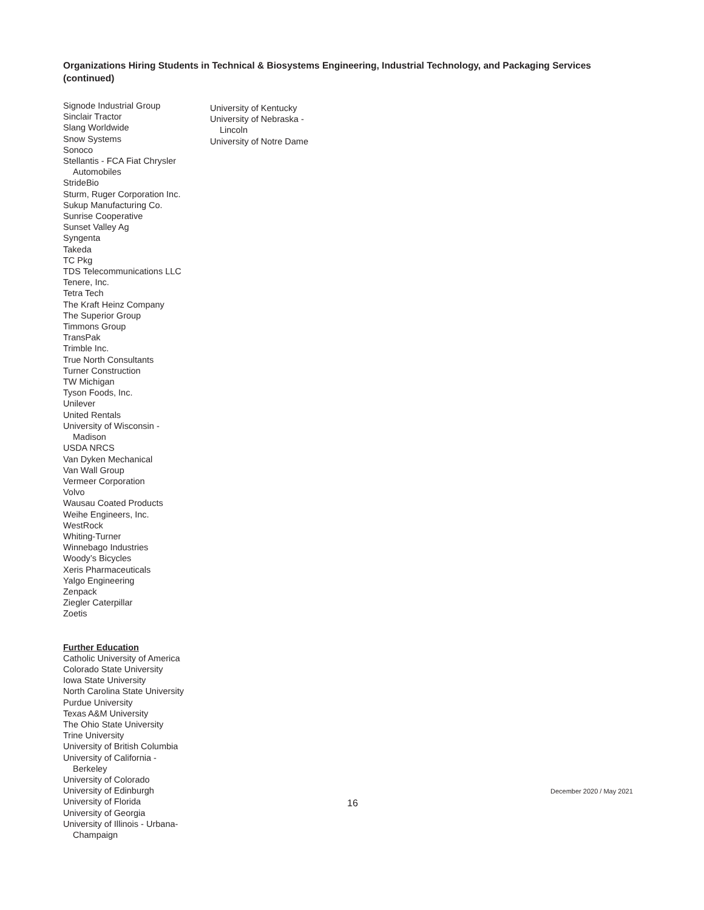Organizations Hiring Students in Technical & Biosystems Engineering, Industrial Technology, and Packaging Services (continued)
Signode Industrial Group
Sinclair Tractor
Slang Worldwide
Snow Systems
Sonoco
Stellantis - FCA Fiat Chrysler
Automobiles
StrideBio
Sturm, Ruger Corporation Inc.
Sukup Manufacturing Co.
Sunrise Cooperative
Sunset Valley Ag
Syngenta
Takeda
TC Pkg
TDS Telecommunications LLC
Tenere, Inc.
Tetra Tech
The Kraft Heinz Company
The Superior Group
Timmons Group
TransPak
Trimble Inc.
True North Consultants
Turner Construction
TW Michigan
Tyson Foods, Inc.
Unilever
United Rentals
University of Wisconsin -
Madison
USDA NRCS
Van Dyken Mechanical
Van Wall Group
Vermeer Corporation
Volvo
Wausau Coated Products
Weihe Engineers, Inc.
WestRock
Whiting-Turner
Winnebago Industries
Woody’s Bicycles
Xeris Pharmaceuticals
Yalgo Engineering
Zenpack
Ziegler Caterpillar
Zoetis
Further Education
Catholic University of America
Colorado State University
Iowa State University
North Carolina State University
Purdue University
Texas A&M University
The Ohio State University
Trine University
University of British Columbia
University of California -
Berkeley
University of Colorado
University of Edinburgh
University of Florida
University of Georgia
University of Illinois - Urbana-
Champaign
University of Kentucky
University of Nebraska -
Lincoln
University of Notre Dame
December 2020 / May 2021
16